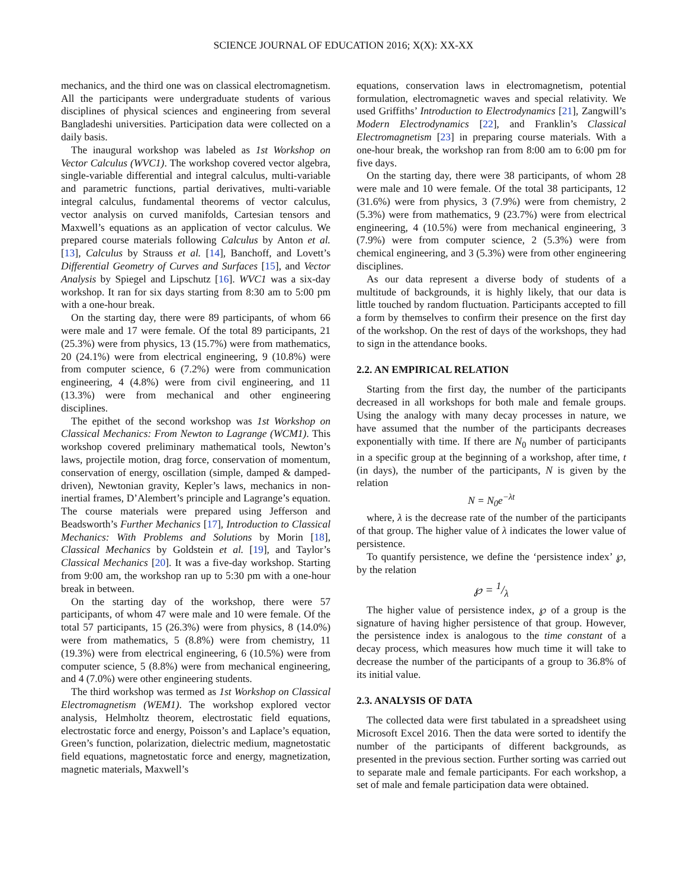SCIENCE JOURNAL OF EDUCATION 2016; X(X): XX-XX
mechanics, and the third one was on classical electromagnetism. All the participants were undergraduate students of various disciplines of physical sciences and engineering from several Bangladeshi universities. Participation data were collected on a daily basis.
The inaugural workshop was labeled as 1st Workshop on Vector Calculus (WVC1). The workshop covered vector algebra, single-variable differential and integral calculus, multi-variable and parametric functions, partial derivatives, multi-variable integral calculus, fundamental theorems of vector calculus, vector analysis on curved manifolds, Cartesian tensors and Maxwell’s equations as an application of vector calculus. We prepared course materials following Calculus by Anton et al. [13], Calculus by Strauss et al. [14], Banchoff, and Lovett’s Differential Geometry of Curves and Surfaces [15], and Vector Analysis by Spiegel and Lipschutz [16]. WVC1 was a six-day workshop. It ran for six days starting from 8:30 am to 5:00 pm with a one-hour break.
On the starting day, there were 89 participants, of whom 66 were male and 17 were female. Of the total 89 participants, 21 (25.3%) were from physics, 13 (15.7%) were from mathematics, 20 (24.1%) were from electrical engineering, 9 (10.8%) were from computer science, 6 (7.2%) were from communication engineering, 4 (4.8%) were from civil engineering, and 11 (13.3%) were from mechanical and other engineering disciplines.
The epithet of the second workshop was 1st Workshop on Classical Mechanics: From Newton to Lagrange (WCM1). This workshop covered preliminary mathematical tools, Newton’s laws, projectile motion, drag force, conservation of momentum, conservation of energy, oscillation (simple, damped & damped-driven), Newtonian gravity, Kepler’s laws, mechanics in non-inertial frames, D’Alembert’s principle and Lagrange’s equation. The course materials were prepared using Jefferson and Beadsworth’s Further Mechanics [17], Introduction to Classical Mechanics: With Problems and Solutions by Morin [18], Classical Mechanics by Goldstein et al. [19], and Taylor’s Classical Mechanics [20]. It was a five-day workshop. Starting from 9:00 am, the workshop ran up to 5:30 pm with a one-hour break in between.
On the starting day of the workshop, there were 57 participants, of whom 47 were male and 10 were female. Of the total 57 participants, 15 (26.3%) were from physics, 8 (14.0%) were from mathematics, 5 (8.8%) were from chemistry, 11 (19.3%) were from electrical engineering, 6 (10.5%) were from computer science, 5 (8.8%) were from mechanical engineering, and 4 (7.0%) were other engineering students.
The third workshop was termed as 1st Workshop on Classical Electromagnetism (WEM1). The workshop explored vector analysis, Helmholtz theorem, electrostatic field equations, electrostatic force and energy, Poisson’s and Laplace’s equation, Green’s function, polarization, dielectric medium, magnetostatic field equations, magnetostatic force and energy, magnetization, magnetic materials, Maxwell’s
equations, conservation laws in electromagnetism, potential formulation, electromagnetic waves and special relativity. We used Griffiths’ Introduction to Electrodynamics [21], Zangwill’s Modern Electrodynamics [22], and Franklin’s Classical Electromagnetism [23] in preparing course materials. With a one-hour break, the workshop ran from 8:00 am to 6:00 pm for five days.
On the starting day, there were 38 participants, of whom 28 were male and 10 were female. Of the total 38 participants, 12 (31.6%) were from physics, 3 (7.9%) were from chemistry, 2 (5.3%) were from mathematics, 9 (23.7%) were from electrical engineering, 4 (10.5%) were from mechanical engineering, 3 (7.9%) were from computer science, 2 (5.3%) were from chemical engineering, and 3 (5.3%) were from other engineering disciplines.
As our data represent a diverse body of students of a multitude of backgrounds, it is highly likely, that our data is little touched by random fluctuation. Participants accepted to fill a form by themselves to confirm their presence on the first day of the workshop. On the rest of days of the workshops, they had to sign in the attendance books.
2.2. AN EMPIRICAL RELATION
Starting from the first day, the number of the participants decreased in all workshops for both male and female groups. Using the analogy with many decay processes in nature, we have assumed that the number of the participants decreases exponentially with time. If there are N<sub>0</sub> number of participants in a specific group at the beginning of a workshop, after time, t (in days), the number of the participants, N is given by the relation
N = N<sub>0</sub>e<sup>−λt</sup>
where, λ is the decrease rate of the number of the participants of that group. The higher value of λ indicates the lower value of persistence.
To quantify persistence, we define the ‘persistence index’ ℘, by the relation
℘ = 1/λ
The higher value of persistence index, ℘ of a group is the signature of having higher persistence of that group. However, the persistence index is analogous to the time constant of a decay process, which measures how much time it will take to decrease the number of the participants of a group to 36.8% of its initial value.
2.3. ANALYSIS OF DATA
The collected data were first tabulated in a spreadsheet using Microsoft Excel 2016. Then the data were sorted to identify the number of the participants of different backgrounds, as presented in the previous section. Further sorting was carried out to separate male and female participants. For each workshop, a set of male and female participation data were obtained.